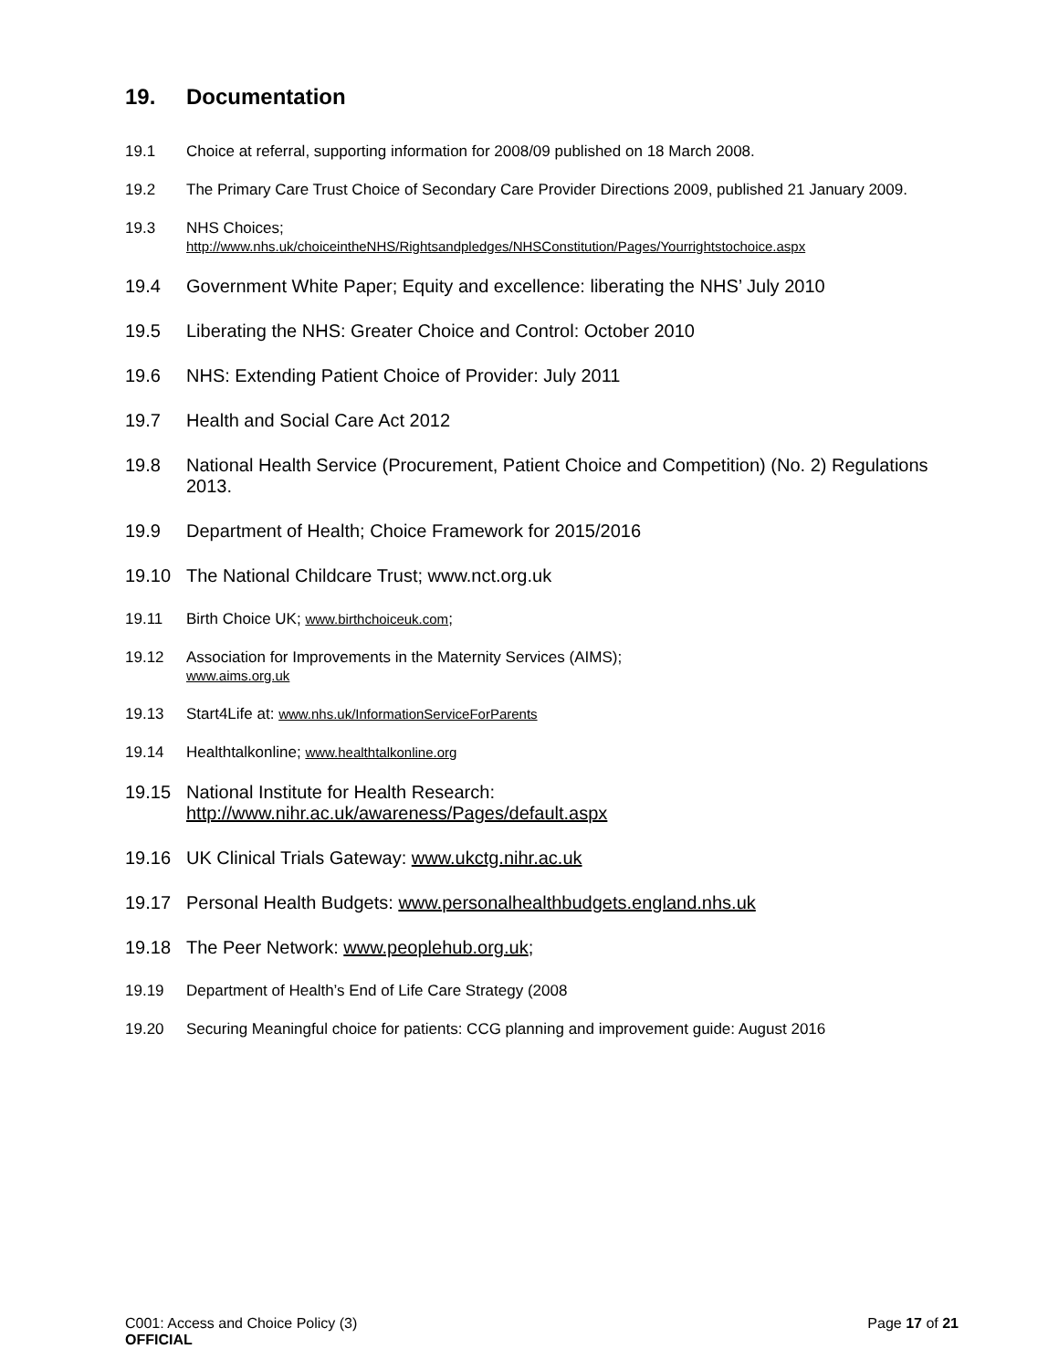19. Documentation
19.1 Choice at referral, supporting information for 2008/09 published on 18 March 2008.
19.2 The Primary Care Trust Choice of Secondary Care Provider Directions 2009, published 21 January 2009.
19.3 NHS Choices;
http://www.nhs.uk/choiceintheNHS/Rightsandpledges/NHSConstitution/Pages/Yourrightstochoice.aspx
19.4 Government White Paper; Equity and excellence: liberating the NHS’ July 2010
19.5 Liberating the NHS: Greater Choice and Control: October 2010
19.6 NHS: Extending Patient Choice of Provider: July 2011
19.7 Health and Social Care Act 2012
19.8 National Health Service (Procurement, Patient Choice and Competition) (No. 2) Regulations 2013.
19.9 Department of Health; Choice Framework for 2015/2016
19.10 The National Childcare Trust; www.nct.org.uk
19.11 Birth Choice UK; www.birthchoiceuk.com;
19.12 Association for Improvements in the Maternity Services (AIMS);
www.aims.org.uk
19.13 Start4Life at: www.nhs.uk/InformationServiceForParents
19.14 Healthtalkonline; www.healthtalkonline.org
19.15 National Institute for Health Research:
http://www.nihr.ac.uk/awareness/Pages/default.aspx
19.16 UK Clinical Trials Gateway: www.ukctg.nihr.ac.uk
19.17 Personal Health Budgets: www.personalhealthbudgets.england.nhs.uk
19.18 The Peer Network: www.peoplehub.org.uk;
19.19 Department of Health’s End of Life Care Strategy (2008
19.20 Securing Meaningful choice for patients: CCG planning and improvement guide: August 2016
C001: Access and Choice Policy (3) Page 17 of 21
OFFICIAL